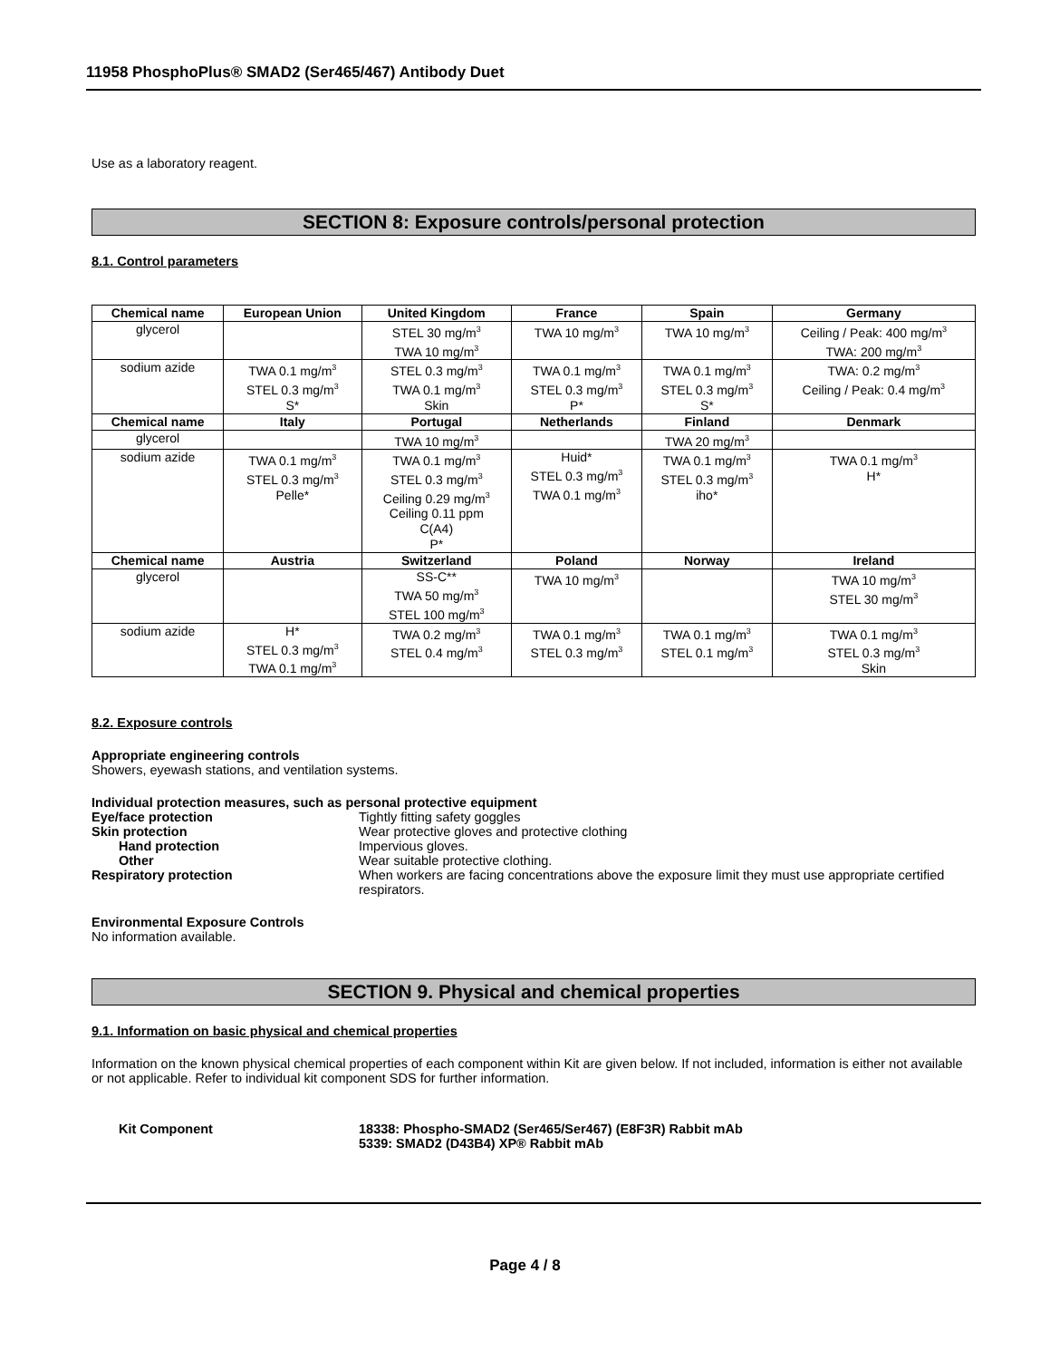11958 PhosphoPlus® SMAD2 (Ser465/467) Antibody Duet
Use as a laboratory reagent.
SECTION 8: Exposure controls/personal protection
8.1. Control parameters
| Chemical name | European Union | United Kingdom | France | Spain | Germany |
| --- | --- | --- | --- | --- | --- |
| glycerol | | STEL 30 mg/m<sup>3</sup> TWA 10 mg/m<sup>3</sup> | TWA 10 mg/m<sup>3</sup> | TWA 10 mg/m<sup>3</sup> | Ceiling / Peak: 400 mg/m<sup>3</sup> TWA: 200 mg/m<sup>3</sup> |
| sodium azide | TWA 0.1 mg/m<sup>3</sup> STEL 0.3 mg/m<sup>3</sup> S* | STEL 0.3 mg/m<sup>3</sup> TWA 0.1 mg/m<sup>3</sup> Skin | TWA 0.1 mg/m<sup>3</sup> STEL 0.3 mg/m<sup>3</sup> P* | TWA 0.1 mg/m<sup>3</sup> STEL 0.3 mg/m<sup>3</sup> S* | TWA: 0.2 mg/m<sup>3</sup> Ceiling / Peak: 0.4 mg/m<sup>3</sup> |
| Chemical name | Italy | Portugal | Netherlands | Finland | Denmark |
| glycerol | | TWA 10 mg/m<sup>3</sup> | | TWA 20 mg/m<sup>3</sup> | |
| sodium azide | TWA 0.1 mg/m<sup>3</sup> STEL 0.3 mg/m<sup>3</sup> Pelle* | TWA 0.1 mg/m<sup>3</sup> STEL 0.3 mg/m<sup>3</sup> Ceiling 0.29 mg/m<sup>3</sup> Ceiling 0.11 ppm C(A4) P* | Huid* STEL 0.3 mg/m<sup>3</sup> TWA 0.1 mg/m<sup>3</sup> | TWA 0.1 mg/m<sup>3</sup> STEL 0.3 mg/m<sup>3</sup> iho* | TWA 0.1 mg/m<sup>3</sup> H* |
| Chemical name | Austria | Switzerland | Poland | Norway | Ireland |
| glycerol | | SS-C** TWA 50 mg/m<sup>3</sup> STEL 100 mg/m<sup>3</sup> | TWA 10 mg/m<sup>3</sup> | | TWA 10 mg/m<sup>3</sup> STEL 30 mg/m<sup>3</sup> |
| sodium azide | H* STEL 0.3 mg/m<sup>3</sup> TWA 0.1 mg/m<sup>3</sup> | TWA 0.2 mg/m<sup>3</sup> STEL 0.4 mg/m<sup>3</sup> | TWA 0.1 mg/m<sup>3</sup> STEL 0.3 mg/m<sup>3</sup> | TWA 0.1 mg/m<sup>3</sup> STEL 0.1 mg/m<sup>3</sup> | TWA 0.1 mg/m<sup>3</sup> STEL 0.3 mg/m<sup>3</sup> Skin |
8.2. Exposure controls
Appropriate engineering controls
Showers, eyewash stations, and ventilation systems.
Individual protection measures, such as personal protective equipment
Eye/face protection Tightly fitting safety goggles
Skin protection Wear protective gloves and protective clothing
Hand protection Impervious gloves.
Other Wear suitable protective clothing.
Respiratory protection When workers are facing concentrations above the exposure limit they must use appropriate certified respirators.
Environmental Exposure Controls
No information available.
SECTION 9. Physical and chemical properties
9.1. Information on basic physical and chemical properties
Information on the known physical chemical properties of each component within Kit are given below. If not included, information is either not available or not applicable. Refer to individual kit component SDS for further information.
Kit Component 18338: Phospho-SMAD2 (Ser465/Ser467) (E8F3R) Rabbit mAb
5339: SMAD2 (D43B4) XP® Rabbit mAb
Page 4 / 8